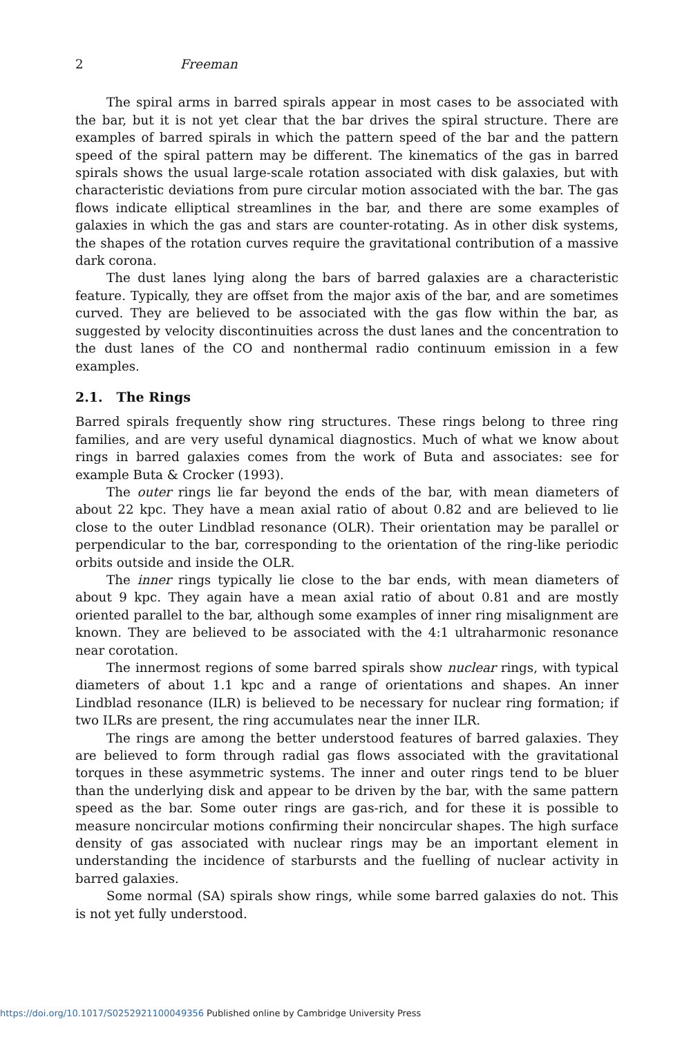2 Freeman
The spiral arms in barred spirals appear in most cases to be associated with the bar, but it is not yet clear that the bar drives the spiral structure. There are examples of barred spirals in which the pattern speed of the bar and the pattern speed of the spiral pattern may be different. The kinematics of the gas in barred spirals shows the usual large-scale rotation associated with disk galaxies, but with characteristic deviations from pure circular motion associated with the bar. The gas flows indicate elliptical streamlines in the bar, and there are some examples of galaxies in which the gas and stars are counter-rotating. As in other disk systems, the shapes of the rotation curves require the gravitational contribution of a massive dark corona.
The dust lanes lying along the bars of barred galaxies are a characteristic feature. Typically, they are offset from the major axis of the bar, and are sometimes curved. They are believed to be associated with the gas flow within the bar, as suggested by velocity discontinuities across the dust lanes and the concentration to the dust lanes of the CO and nonthermal radio continuum emission in a few examples.
2.1. The Rings
Barred spirals frequently show ring structures. These rings belong to three ring families, and are very useful dynamical diagnostics. Much of what we know about rings in barred galaxies comes from the work of Buta and associates: see for example Buta & Crocker (1993).
The outer rings lie far beyond the ends of the bar, with mean diameters of about 22 kpc. They have a mean axial ratio of about 0.82 and are believed to lie close to the outer Lindblad resonance (OLR). Their orientation may be parallel or perpendicular to the bar, corresponding to the orientation of the ring-like periodic orbits outside and inside the OLR.
The inner rings typically lie close to the bar ends, with mean diameters of about 9 kpc. They again have a mean axial ratio of about 0.81 and are mostly oriented parallel to the bar, although some examples of inner ring misalignment are known. They are believed to be associated with the 4:1 ultraharmonic resonance near corotation.
The innermost regions of some barred spirals show nuclear rings, with typical diameters of about 1.1 kpc and a range of orientations and shapes. An inner Lindblad resonance (ILR) is believed to be necessary for nuclear ring formation; if two ILRs are present, the ring accumulates near the inner ILR.
The rings are among the better understood features of barred galaxies. They are believed to form through radial gas flows associated with the gravitational torques in these asymmetric systems. The inner and outer rings tend to be bluer than the underlying disk and appear to be driven by the bar, with the same pattern speed as the bar. Some outer rings are gas-rich, and for these it is possible to measure noncircular motions confirming their noncircular shapes. The high surface density of gas associated with nuclear rings may be an important element in understanding the incidence of starbursts and the fuelling of nuclear activity in barred galaxies.
Some normal (SA) spirals show rings, while some barred galaxies do not. This is not yet fully understood.
https://doi.org/10.1017/S0252921100049356 Published online by Cambridge University Press